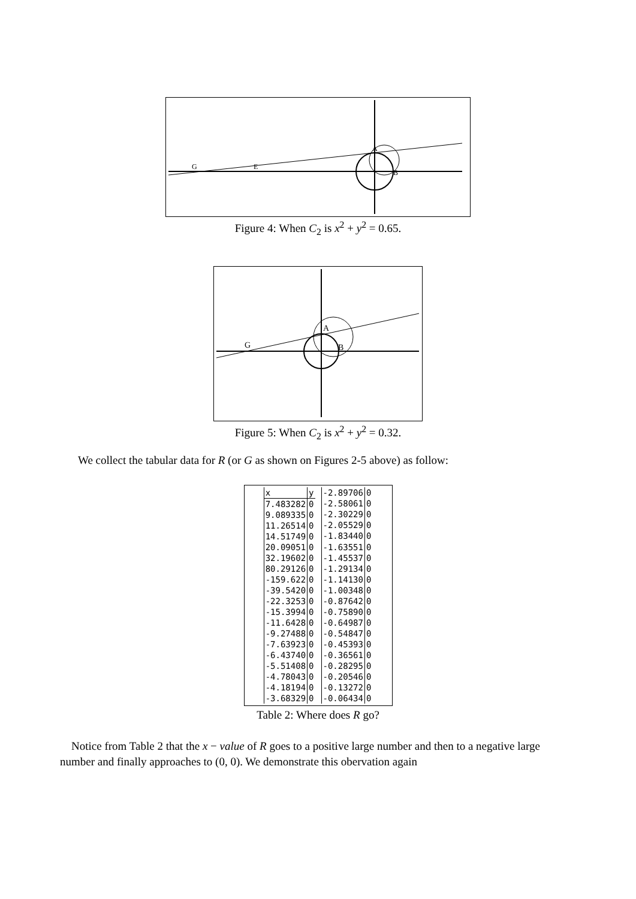G
E
A
B
Figure 4: When C<sub>2</sub> is x<sup>2</sup> + y<sup>2</sup> = 0.65.
G
A
B
Figure 5: When C<sub>2</sub> is x<sup>2</sup> + y<sup>2</sup> = 0.32.
We collect the tabular data for R (or G as shown on Figures 2-5 above) as follow:
| x | y |
| 7.483282 | 0 |
| 9.089335 | 0 |
| 11.26514 | 0 |
| 14.51749 | 0 |
| 20.09051 | 0 |
| 32.19602 | 0 |
| 80.29126 | 0 |
| -159.622 | 0 |
| -39.5420 | 0 |
| -22.3253 | 0 |
| -15.3994 | 0 |
| -11.6428 | 0 |
| -9.27488 | 0 |
| -7.63923 | 0 |
| -6.43740 | 0 |
| -5.51408 | 0 |
| -4.78043 | 0 |
| -4.18194 | 0 |
| -3.68329 | 0 |
| -2.89706 | 0 |
| -2.58061 | 0 |
| -2.30229 | 0 |
| -2.05529 | 0 |
| -1.83440 | 0 |
| -1.63551 | 0 |
| -1.45537 | 0 |
| -1.29134 | 0 |
| -1.14130 | 0 |
| -1.00348 | 0 |
| -0.87642 | 0 |
| -0.75890 | 0 |
| -0.64987 | 0 |
| -0.54847 | 0 |
| -0.45393 | 0 |
| -0.36561 | 0 |
| -0.28295 | 0 |
| -0.20546 | 0 |
| -0.13272 | 0 |
| -0.06434 | 0 |
Table 2: Where does R go?
Notice from Table 2 that the x − value of R goes to a positive large number and then to a negative large number and finally approaches to (0, 0). We demonstrate this obervation again